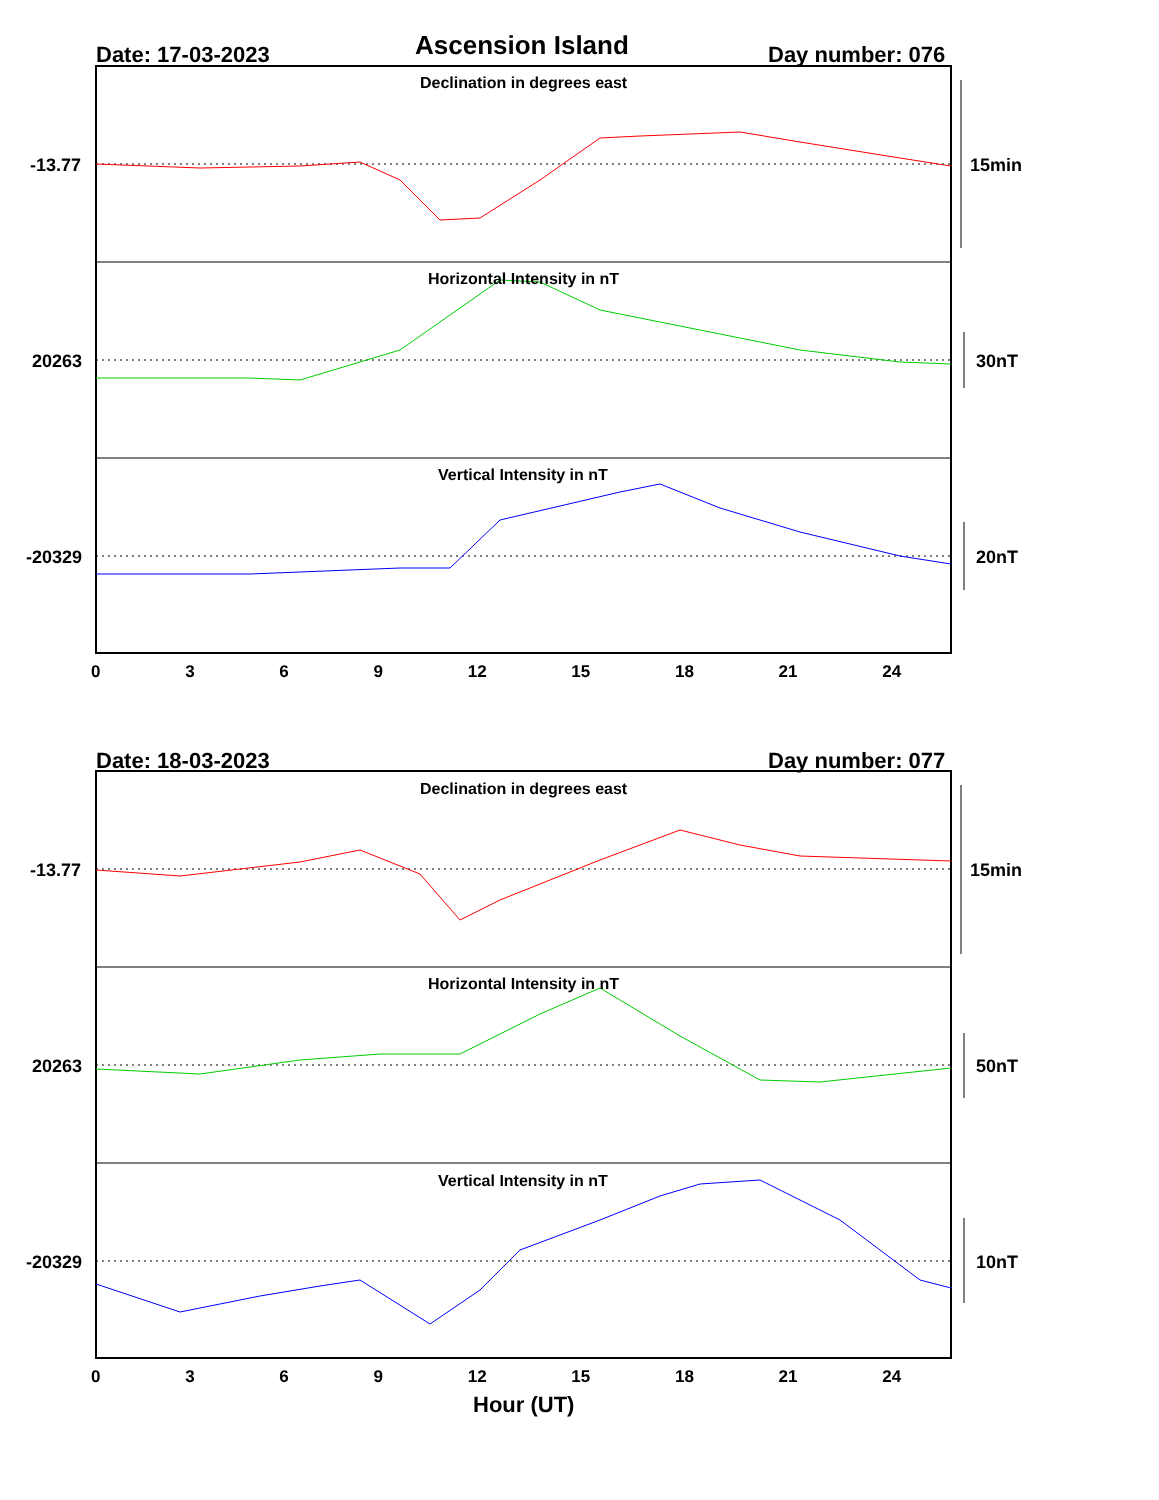Ascension Island
Date: 17-03-2023 Day number: 076
Declination in degrees east
-13.77 15min
Horizontal Intensity in nT
20263 30nT
Vertical Intensity in nT
-20329 20nT
0 3 6 9 12 15 18 21 24
Date: 18-03-2023 Day number: 077
Declination in degrees east
-13.77 15min
Horizontal Intensity in nT
20263 50nT
Vertical Intensity in nT
-20329 10nT
0 3 6 9 12 15 18 21 24
Hour (UT)